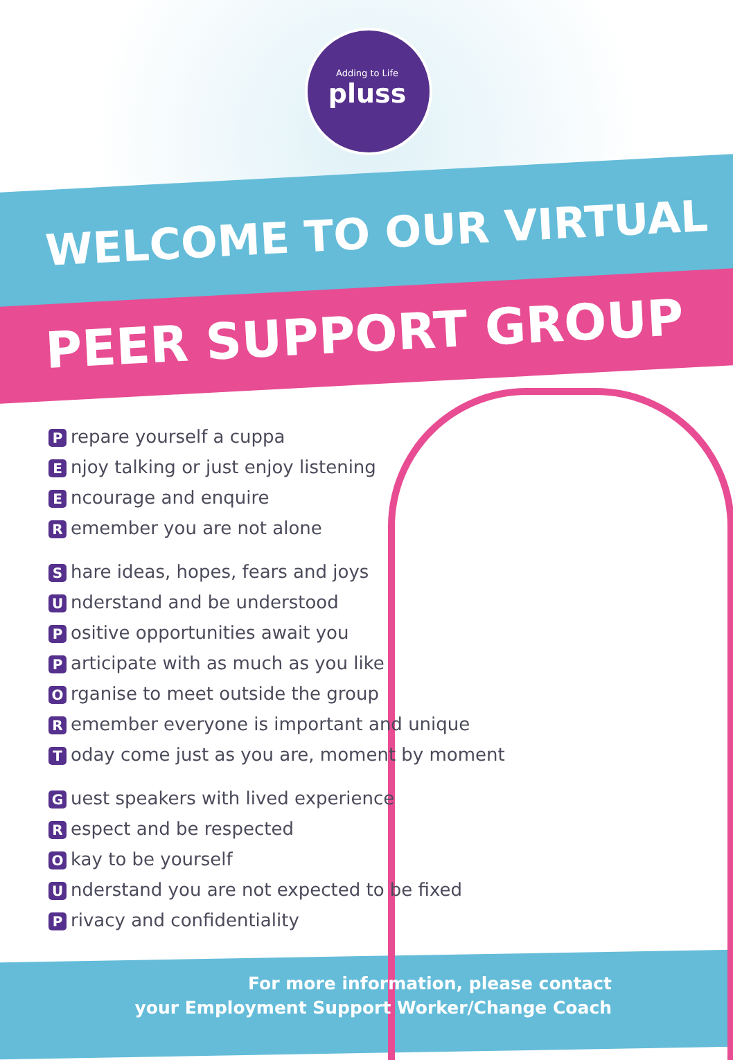Adding to Life
pluss
WELCOME TO OUR VIRTUAL
PEER SUPPORT GROUP
Prepare yourself a cuppa
Enjoy talking or just enjoy listening
Encourage and enquire
Remember you are not alone
Share ideas, hopes, fears and joys
Understand and be understood
Positive opportunities await you
Participate with as much as you like
Organise to meet outside the group
Remember everyone is important and unique
Today come just as you are, moment by moment
Guest speakers with lived experience
Respect and be respected
Okay to be yourself
Understand you are not expected to be fixed
Privacy and confidentiality
For more information, please contact
your Employment Support Worker/Change Coach